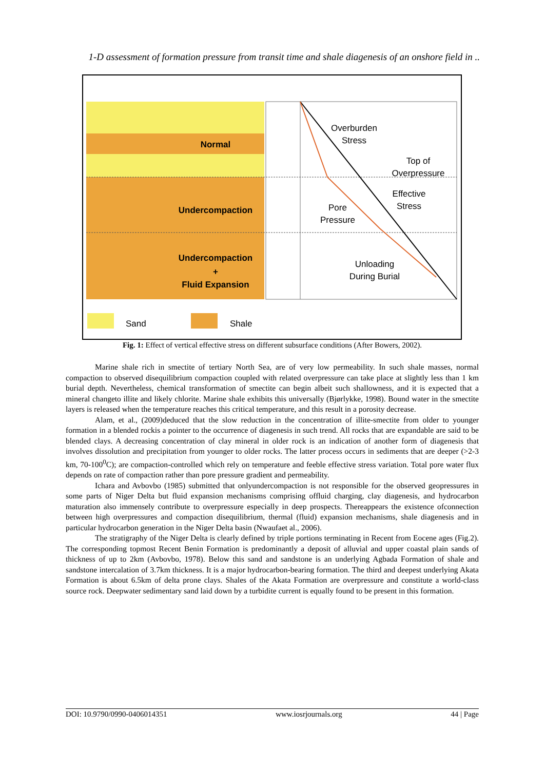1-D assessment of formation pressure from transit time and shale diagenesis of an onshore field in ..
Normal
Undercompaction
Undercompaction
+
Fluid Expansion
Overburden
Stress
Top of
Overpressure
Effective
Stress
Pore
Pressure
Unloading
During Burial
Sand
Shale
Fig. 1: Effect of vertical effective stress on different subsurface conditions (After Bowers, 2002).
Marine shale rich in smectite of tertiary North Sea, are of very low permeability. In such shale masses, normal compaction to observed disequilibrium compaction coupled with related overpressure can take place at slightly less than 1 km burial depth. Nevertheless, chemical transformation of smectite can begin albeit such shallowness, and it is expected that a mineral changeto illite and likely chlorite. Marine shale exhibits this universally (Bjørlykke, 1998). Bound water in the smectite layers is released when the temperature reaches this critical temperature, and this result in a porosity decrease.
Alam, et al., (2009)deduced that the slow reduction in the concentration of illite-smectite from older to younger formation in a blended rockis a pointer to the occurrence of diagenesis in such trend. All rocks that are expandable are said to be blended clays. A decreasing concentration of clay mineral in older rock is an indication of another form of diagenesis that involves dissolution and precipitation from younger to older rocks. The latter process occurs in sediments that are deeper (>2-3 km, 70-100<sup>0</sup>C); are compaction-controlled which rely on temperature and feeble effective stress variation. Total pore water flux depends on rate of compaction rather than pore pressure gradient and permeability.
Ichara and Avbovbo (1985) submitted that onlyundercompaction is not responsible for the observed geopressures in some parts of Niger Delta but fluid expansion mechanisms comprising offluid charging, clay diagenesis, and hydrocarbon maturation also immensely contribute to overpressure especially in deep prospects. Thereappears the existence ofconnection between high overpressures and compaction disequilibrium, thermal (fluid) expansion mechanisms, shale diagenesis and in particular hydrocarbon generation in the Niger Delta basin (Nwaufaet al., 2006).
The stratigraphy of the Niger Delta is clearly defined by triple portions terminating in Recent from Eocene ages (Fig.2). The corresponding topmost Recent Benin Formation is predominantly a deposit of alluvial and upper coastal plain sands of thickness of up to 2km (Avbovbo, 1978). Below this sand and sandstone is an underlying Agbada Formation of shale and sandstone intercalation of 3.7km thickness. It is a major hydrocarbon-bearing formation. The third and deepest underlying Akata Formation is about 6.5km of delta prone clays. Shales of the Akata Formation are overpressure and constitute a world-class source rock. Deepwater sedimentary sand laid down by a turbidite current is equally found to be present in this formation.
DOI: 10.9790/0990-0406014351 www.iosrjournals.org 44 | Page